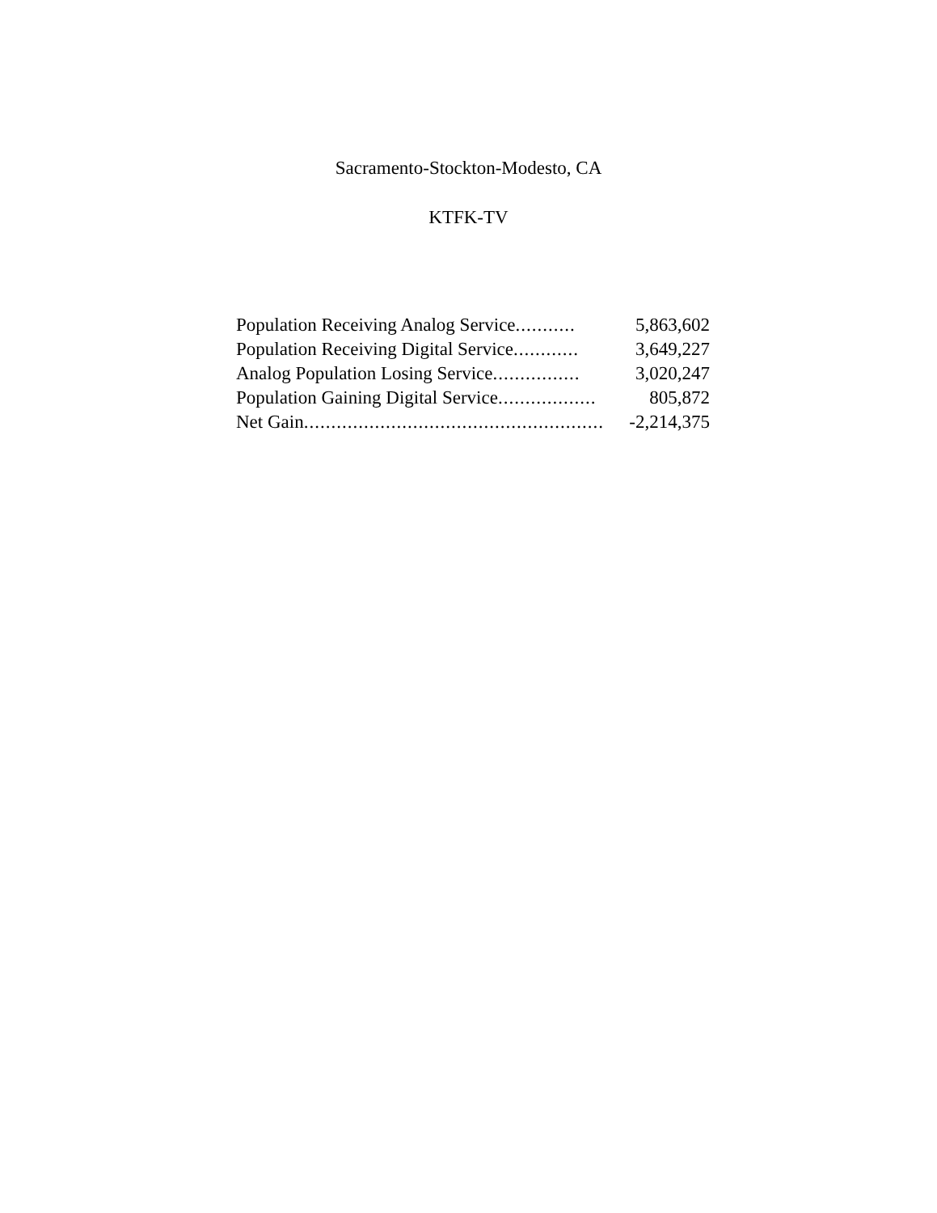Sacramento-Stockton-Modesto, CA
KTFK-TV
| Population Receiving Analog Service ........... | 5,863,602 |
| Population Receiving Digital Service ............ | 3,649,227 |
| Analog Population Losing Service ................ | 3,020,247 |
| Population Gaining Digital Service .................. | 805,872 |
| Net Gain ....................................................... | -2,214,375 |